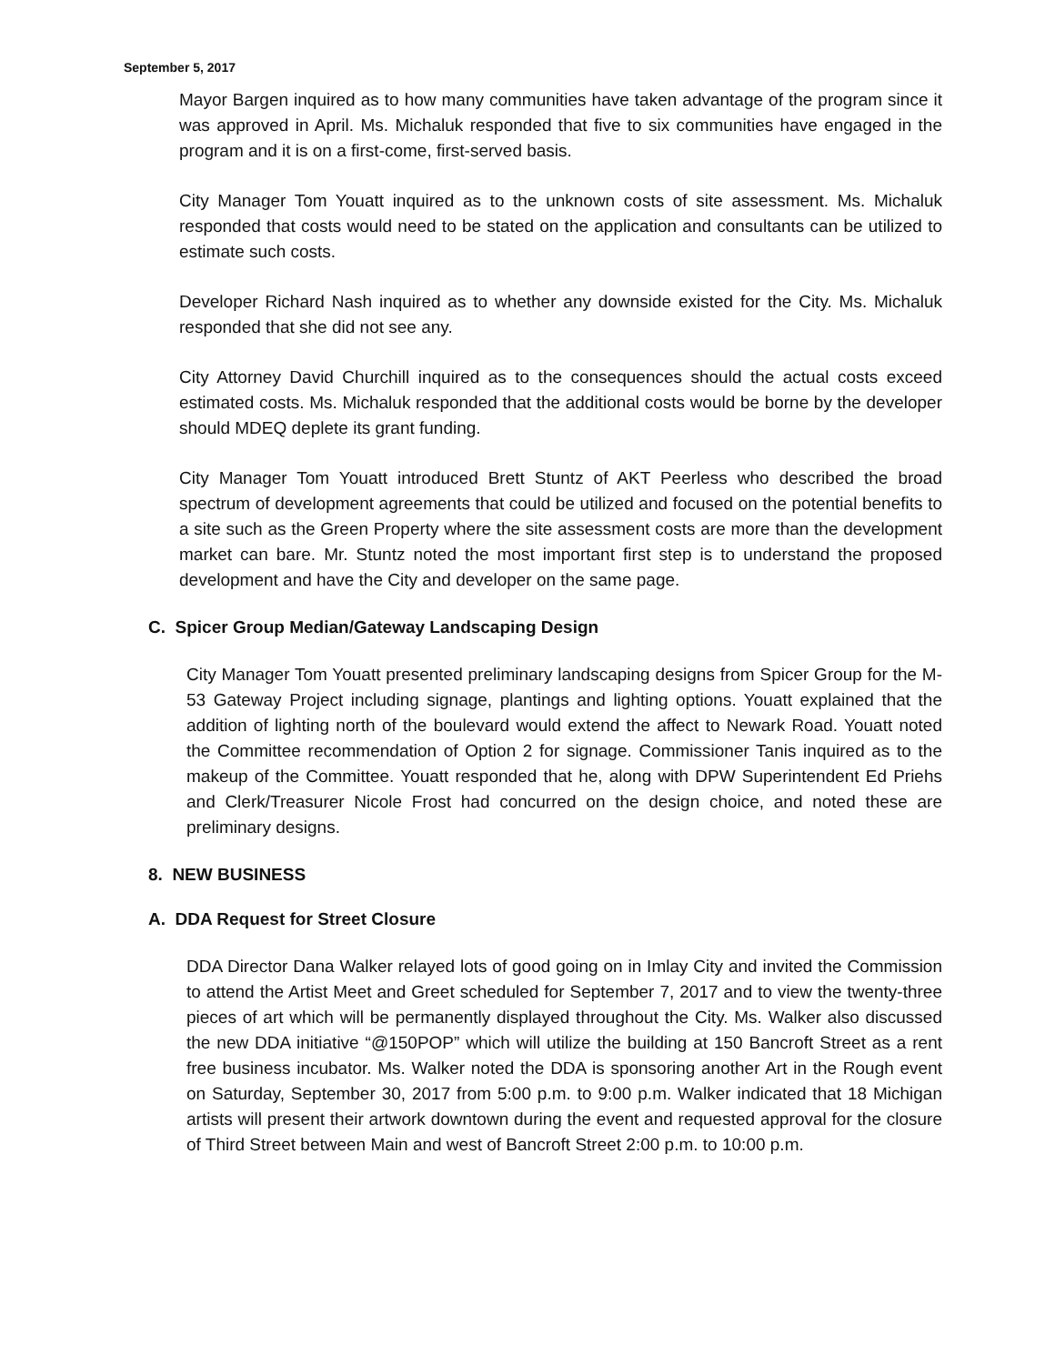September 5, 2017
Mayor Bargen inquired as to how many communities have taken advantage of the program since it was approved in April. Ms. Michaluk responded that five to six communities have engaged in the program and it is on a first-come, first-served basis.
City Manager Tom Youatt inquired as to the unknown costs of site assessment. Ms. Michaluk responded that costs would need to be stated on the application and consultants can be utilized to estimate such costs.
Developer Richard Nash inquired as to whether any downside existed for the City. Ms. Michaluk responded that she did not see any.
City Attorney David Churchill inquired as to the consequences should the actual costs exceed estimated costs. Ms. Michaluk responded that the additional costs would be borne by the developer should MDEQ deplete its grant funding.
City Manager Tom Youatt introduced Brett Stuntz of AKT Peerless who described the broad spectrum of development agreements that could be utilized and focused on the potential benefits to a site such as the Green Property where the site assessment costs are more than the development market can bare. Mr. Stuntz noted the most important first step is to understand the proposed development and have the City and developer on the same page.
C. Spicer Group Median/Gateway Landscaping Design
City Manager Tom Youatt presented preliminary landscaping designs from Spicer Group for the M-53 Gateway Project including signage, plantings and lighting options. Youatt explained that the addition of lighting north of the boulevard would extend the affect to Newark Road. Youatt noted the Committee recommendation of Option 2 for signage. Commissioner Tanis inquired as to the makeup of the Committee. Youatt responded that he, along with DPW Superintendent Ed Priehs and Clerk/Treasurer Nicole Frost had concurred on the design choice, and noted these are preliminary designs.
8. NEW BUSINESS
A. DDA Request for Street Closure
DDA Director Dana Walker relayed lots of good going on in Imlay City and invited the Commission to attend the Artist Meet and Greet scheduled for September 7, 2017 and to view the twenty-three pieces of art which will be permanently displayed throughout the City. Ms. Walker also discussed the new DDA initiative “@150POP” which will utilize the building at 150 Bancroft Street as a rent free business incubator. Ms. Walker noted the DDA is sponsoring another Art in the Rough event on Saturday, September 30, 2017 from 5:00 p.m. to 9:00 p.m. Walker indicated that 18 Michigan artists will present their artwork downtown during the event and requested approval for the closure of Third Street between Main and west of Bancroft Street 2:00 p.m. to 10:00 p.m.